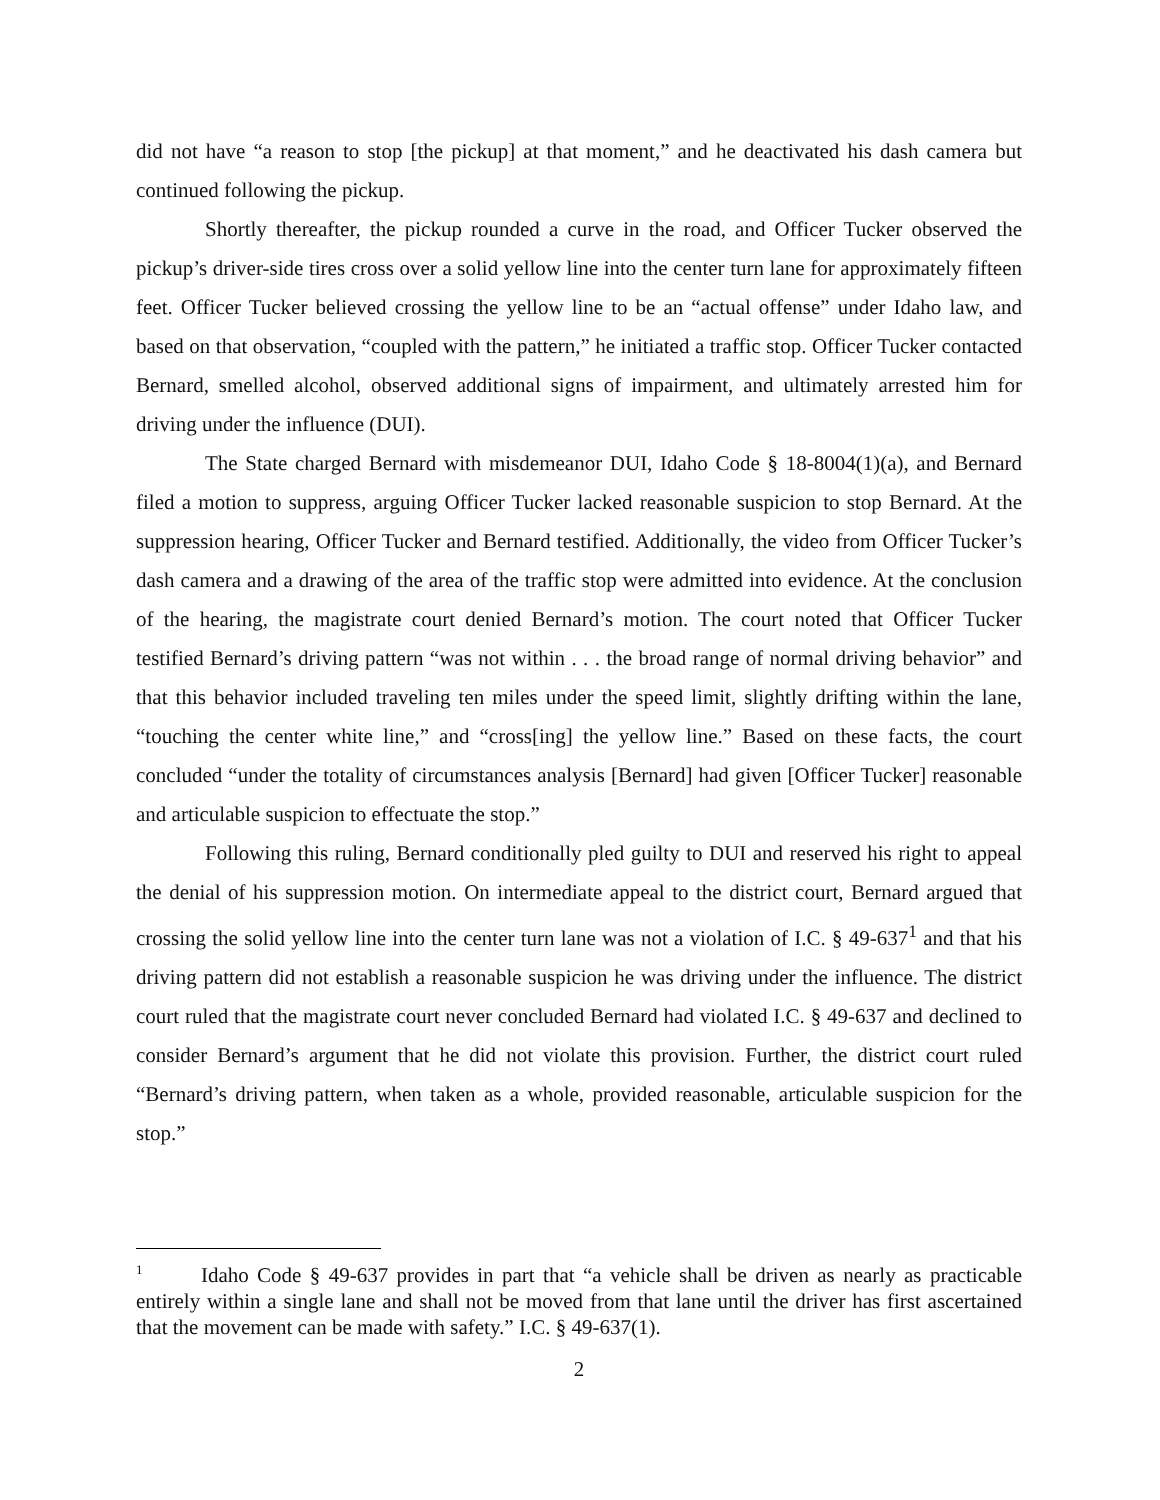did not have “a reason to stop [the pickup] at that moment,” and he deactivated his dash camera but continued following the pickup.
Shortly thereafter, the pickup rounded a curve in the road, and Officer Tucker observed the pickup’s driver-side tires cross over a solid yellow line into the center turn lane for approximately fifteen feet. Officer Tucker believed crossing the yellow line to be an “actual offense” under Idaho law, and based on that observation, “coupled with the pattern,” he initiated a traffic stop. Officer Tucker contacted Bernard, smelled alcohol, observed additional signs of impairment, and ultimately arrested him for driving under the influence (DUI).
The State charged Bernard with misdemeanor DUI, Idaho Code § 18-8004(1)(a), and Bernard filed a motion to suppress, arguing Officer Tucker lacked reasonable suspicion to stop Bernard. At the suppression hearing, Officer Tucker and Bernard testified. Additionally, the video from Officer Tucker’s dash camera and a drawing of the area of the traffic stop were admitted into evidence. At the conclusion of the hearing, the magistrate court denied Bernard’s motion. The court noted that Officer Tucker testified Bernard’s driving pattern “was not within . . . the broad range of normal driving behavior” and that this behavior included traveling ten miles under the speed limit, slightly drifting within the lane, “touching the center white line,” and “cross[ing] the yellow line.” Based on these facts, the court concluded “under the totality of circumstances analysis [Bernard] had given [Officer Tucker] reasonable and articulable suspicion to effectuate the stop.”
Following this ruling, Bernard conditionally pled guilty to DUI and reserved his right to appeal the denial of his suppression motion. On intermediate appeal to the district court, Bernard argued that crossing the solid yellow line into the center turn lane was not a violation of I.C. § 49-637<sup>1</sup> and that his driving pattern did not establish a reasonable suspicion he was driving under the influence. The district court ruled that the magistrate court never concluded Bernard had violated I.C. § 49-637 and declined to consider Bernard’s argument that he did not violate this provision. Further, the district court ruled “Bernard’s driving pattern, when taken as a whole, provided reasonable, articulable suspicion for the stop.”
<sup>1</sup> Idaho Code § 49-637 provides in part that “a vehicle shall be driven as nearly as practicable entirely within a single lane and shall not be moved from that lane until the driver has first ascertained that the movement can be made with safety.” I.C. § 49-637(1).
2